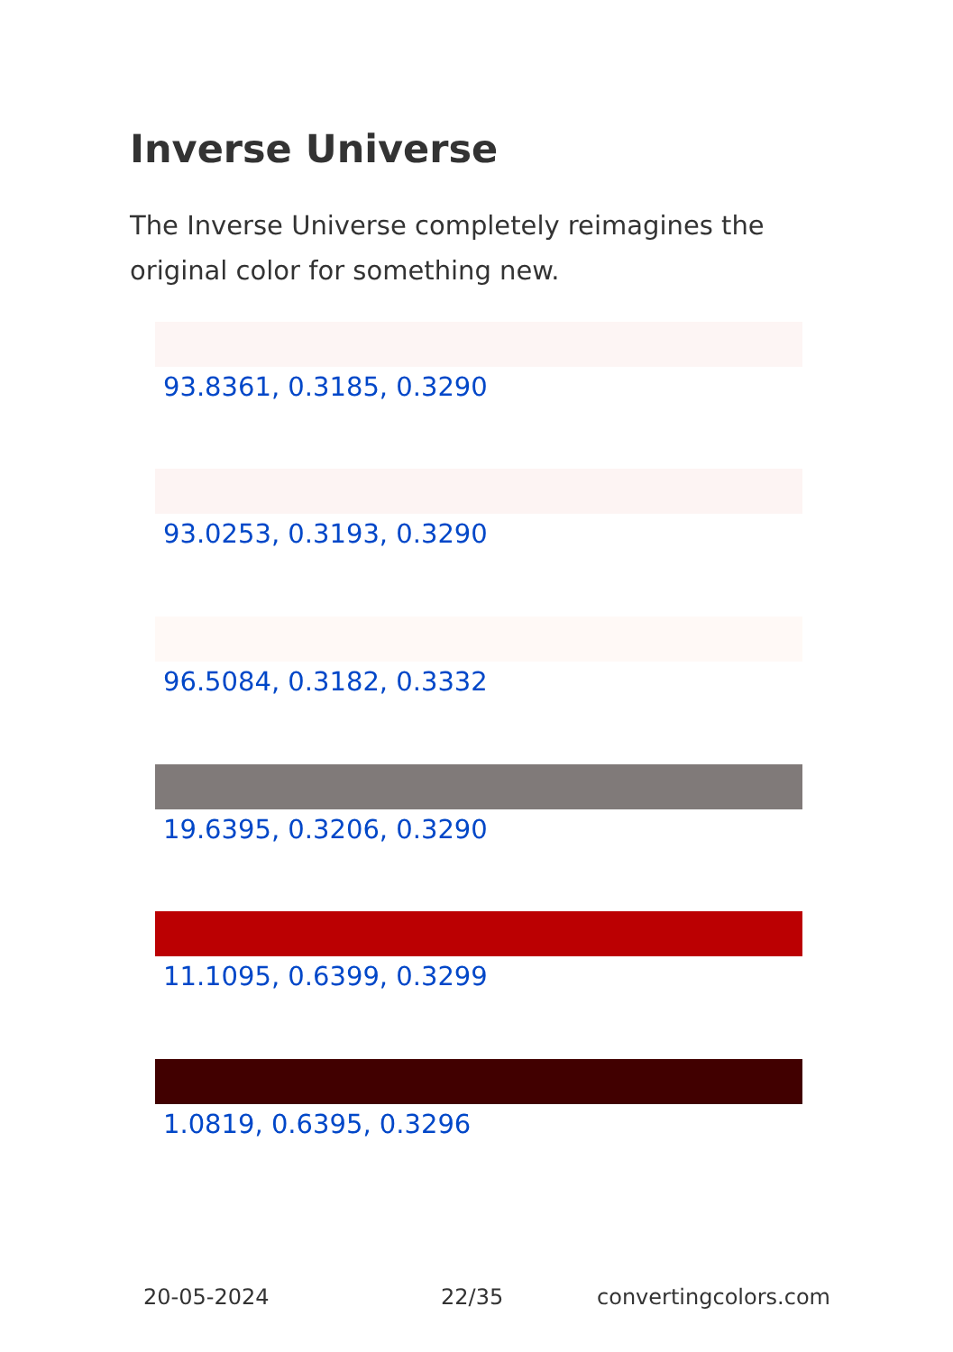Inverse Universe
The Inverse Universe completely reimagines the original color for something new.
93.8361, 0.3185, 0.3290
93.0253, 0.3193, 0.3290
96.5084, 0.3182, 0.3332
19.6395, 0.3206, 0.3290
11.1095, 0.6399, 0.3299
1.0819, 0.6395, 0.3296
20-05-2024 22/35 convertingcolors.com